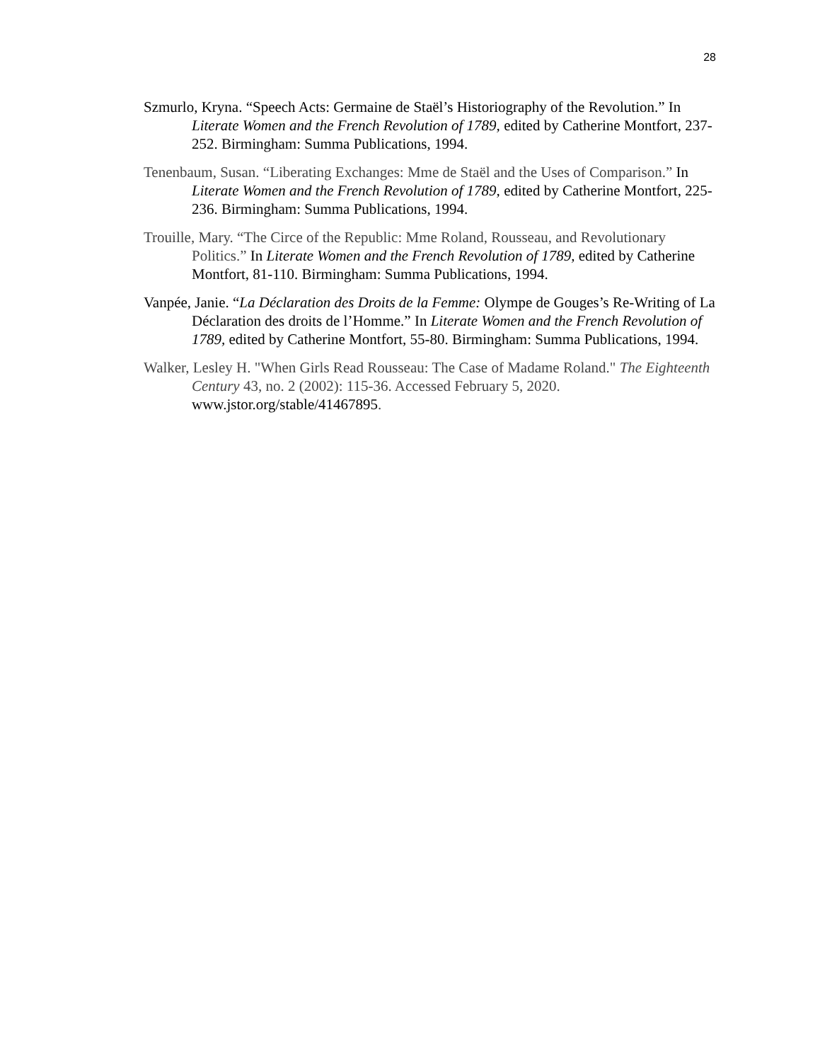28
Szmurlo, Kryna. “Speech Acts: Germaine de Staël’s Historiography of the Revolution.” In Literate Women and the French Revolution of 1789, edited by Catherine Montfort, 237-252. Birmingham: Summa Publications, 1994.
Tenenbaum, Susan. “Liberating Exchanges: Mme de Staël and the Uses of Comparison.” In Literate Women and the French Revolution of 1789, edited by Catherine Montfort, 225-236. Birmingham: Summa Publications, 1994.
Trouille, Mary. “The Circe of the Republic: Mme Roland, Rousseau, and Revolutionary Politics.” In Literate Women and the French Revolution of 1789, edited by Catherine Montfort, 81-110. Birmingham: Summa Publications, 1994.
Vanpée, Janie. “La Déclaration des Droits de la Femme: Olympe de Gouges’s Re-Writing of La Déclaration des droits de l’Homme.” In Literate Women and the French Revolution of 1789, edited by Catherine Montfort, 55-80. Birmingham: Summa Publications, 1994.
Walker, Lesley H. "When Girls Read Rousseau: The Case of Madame Roland." The Eighteenth Century 43, no. 2 (2002): 115-36. Accessed February 5, 2020. www.jstor.org/stable/41467895.